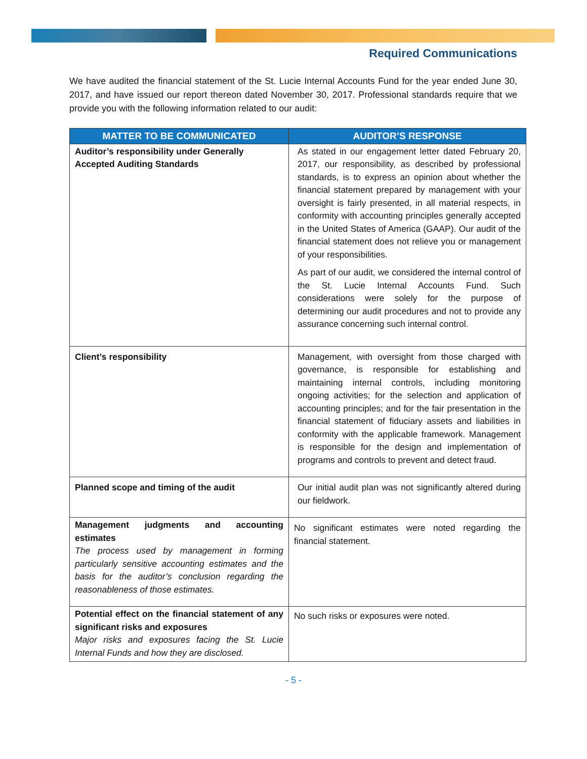Required Communications
We have audited the financial statement of the St. Lucie Internal Accounts Fund for the year ended June 30, 2017, and have issued our report thereon dated November 30, 2017. Professional standards require that we provide you with the following information related to our audit:
| MATTER TO BE COMMUNICATED | AUDITOR’S RESPONSE |
| --- | --- |
| Auditor’s responsibility under Generally Accepted Auditing Standards | As stated in our engagement letter dated February 20, 2017, our responsibility, as described by professional standards, is to express an opinion about whether the financial statement prepared by management with your oversight is fairly presented, in all material respects, in conformity with accounting principles generally accepted in the United States of America (GAAP). Our audit of the financial statement does not relieve you or management of your responsibilities. As part of our audit, we considered the internal control of the St. Lucie Internal Accounts Fund. Such considerations were solely for the purpose of determining our audit procedures and not to provide any assurance concerning such internal control. |
| Client’s responsibility | Management, with oversight from those charged with governance, is responsible for establishing and maintaining internal controls, including monitoring ongoing activities; for the selection and application of accounting principles; and for the fair presentation in the financial statement of fiduciary assets and liabilities in conformity with the applicable framework. Management is responsible for the design and implementation of programs and controls to prevent and detect fraud. |
| Planned scope and timing of the audit | Our initial audit plan was not significantly altered during our fieldwork. |
| Management judgments and accounting estimates The process used by management in forming particularly sensitive accounting estimates and the basis for the auditor’s conclusion regarding the reasonableness of those estimates. | No significant estimates were noted regarding the financial statement. |
| Potential effect on the financial statement of any significant risks and exposures Major risks and exposures facing the St. Lucie Internal Funds and how they are disclosed. | No such risks or exposures were noted. |
- 5 -